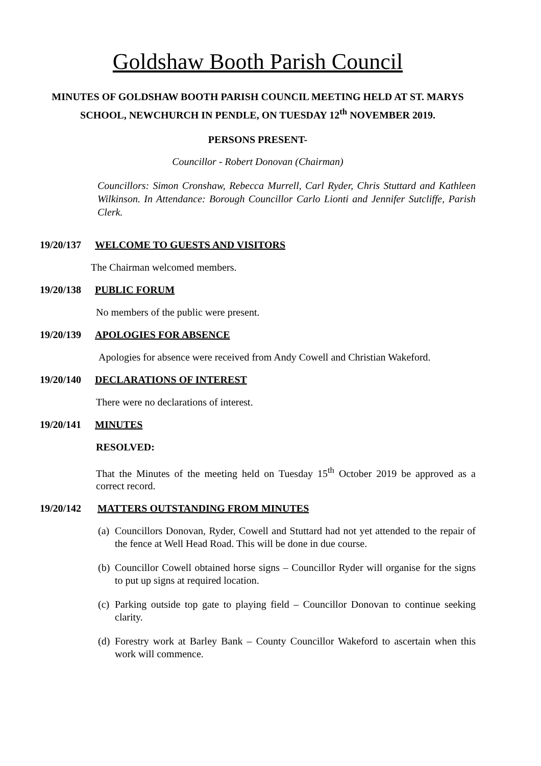Goldshaw Booth Parish Council
MINUTES OF GOLDSHAW BOOTH PARISH COUNCIL MEETING HELD AT ST. MARYS SCHOOL, NEWCHURCH IN PENDLE, ON TUESDAY 12<sup>th</sup> NOVEMBER 2019.
PERSONS PRESENT-
Councillor - Robert Donovan (Chairman)
Councillors: Simon Cronshaw, Rebecca Murrell, Carl Ryder, Chris Stuttard and Kathleen Wilkinson. In Attendance: Borough Councillor Carlo Lionti and Jennifer Sutcliffe, Parish Clerk.
19/20/137 WELCOME TO GUESTS AND VISITORS
The Chairman welcomed members.
19/20/138 PUBLIC FORUM
No members of the public were present.
19/20/139 APOLOGIES FOR ABSENCE
Apologies for absence were received from Andy Cowell and Christian Wakeford.
19/20/140 DECLARATIONS OF INTEREST
There were no declarations of interest.
19/20/141 MINUTES
RESOLVED:
That the Minutes of the meeting held on Tuesday 15<sup>th</sup> October 2019 be approved as a correct record.
19/20/142 MATTERS OUTSTANDING FROM MINUTES
(a) Councillors Donovan, Ryder, Cowell and Stuttard had not yet attended to the repair of the fence at Well Head Road. This will be done in due course.
(b) Councillor Cowell obtained horse signs – Councillor Ryder will organise for the signs to put up signs at required location.
(c) Parking outside top gate to playing field – Councillor Donovan to continue seeking clarity.
(d) Forestry work at Barley Bank – County Councillor Wakeford to ascertain when this work will commence.